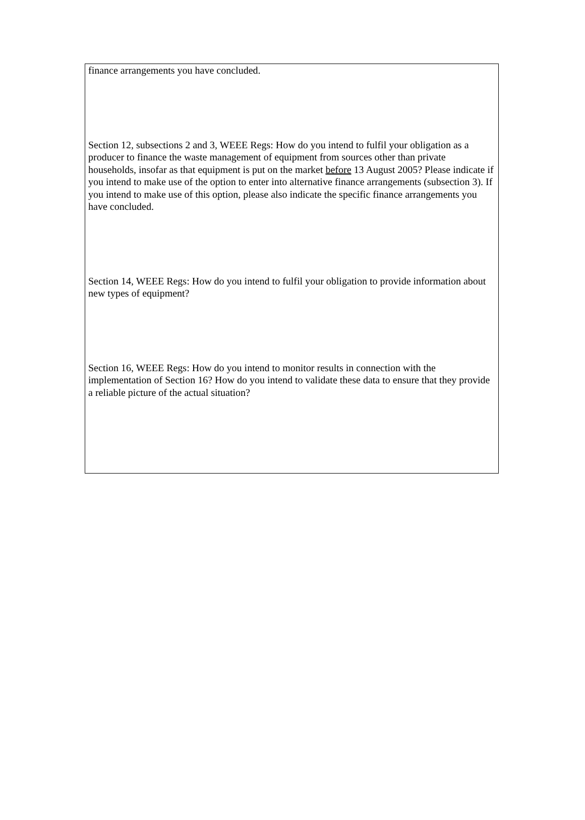finance arrangements you have concluded.
Section 12, subsections 2 and 3, WEEE Regs: How do you intend to fulfil your obligation as a producer to finance the waste management of equipment from sources other than private households, insofar as that equipment is put on the market before 13 August 2005? Please indicate if you intend to make use of the option to enter into alternative finance arrangements (subsection 3). If you intend to make use of this option, please also indicate the specific finance arrangements you have concluded.
Section 14, WEEE Regs: How do you intend to fulfil your obligation to provide information about new types of equipment?
Section 16, WEEE Regs: How do you intend to monitor results in connection with the implementation of Section 16? How do you intend to validate these data to ensure that they provide a reliable picture of the actual situation?